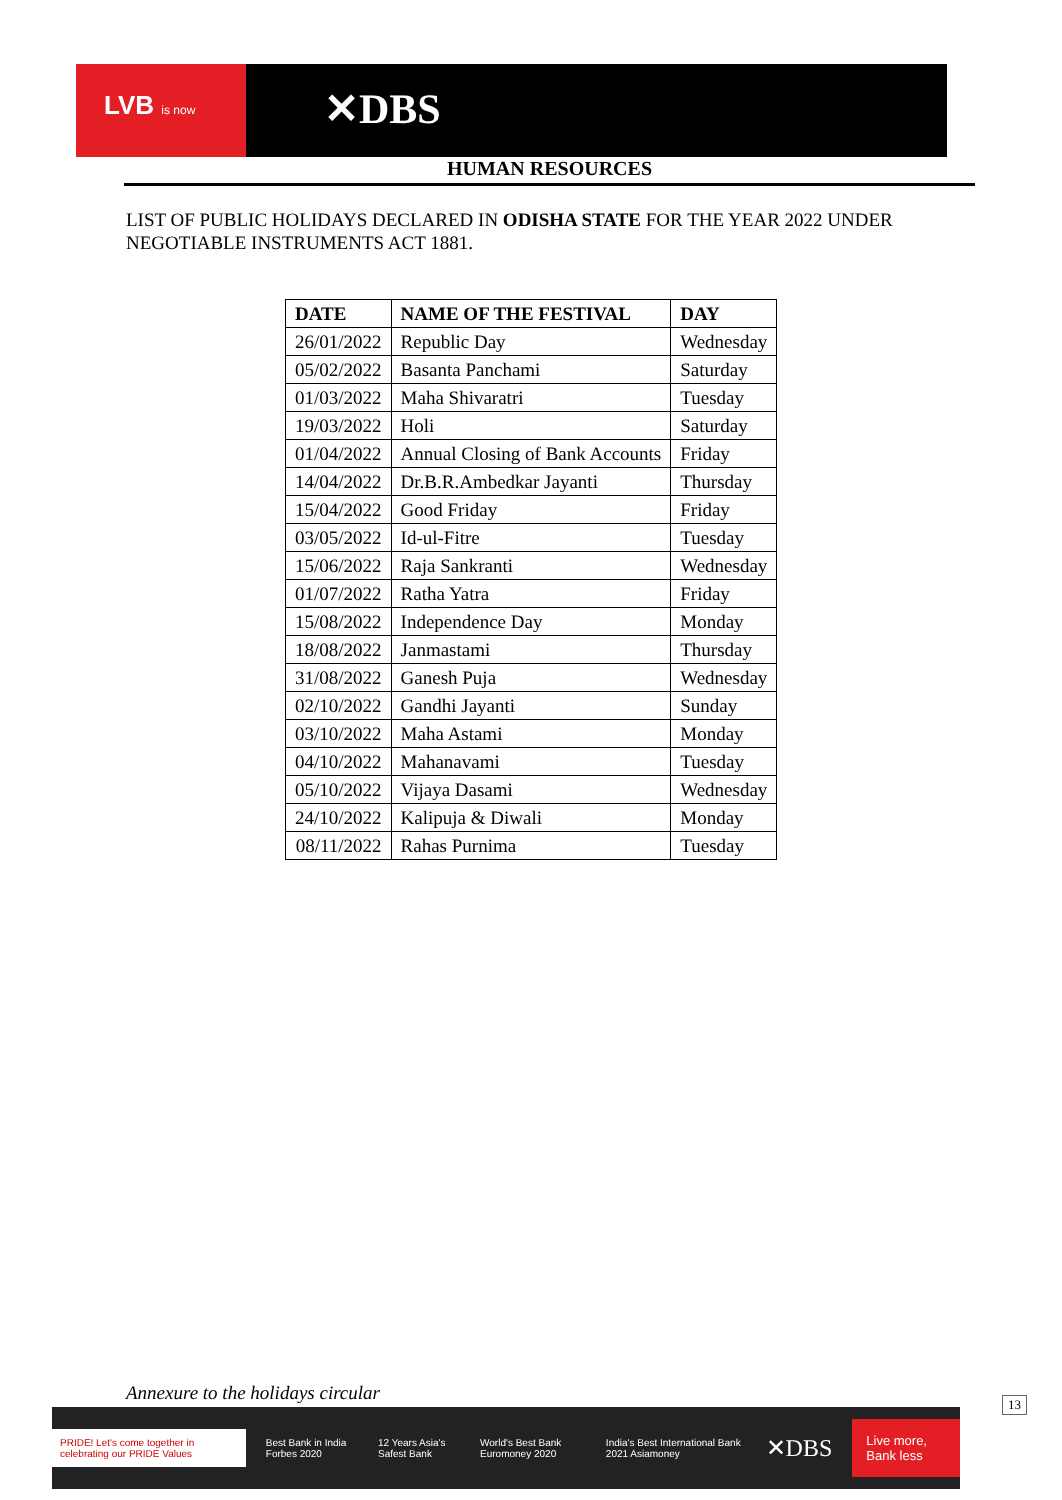LVB is now ✕DBS
HUMAN RESOURCES
LIST OF PUBLIC HOLIDAYS DECLARED IN ODISHA STATE FOR THE YEAR 2022 UNDER NEGOTIABLE INSTRUMENTS ACT 1881.
| DATE | NAME OF THE FESTIVAL | DAY |
| --- | --- | --- |
| 26/01/2022 | Republic Day | Wednesday |
| 05/02/2022 | Basanta Panchami | Saturday |
| 01/03/2022 | Maha Shivaratri | Tuesday |
| 19/03/2022 | Holi | Saturday |
| 01/04/2022 | Annual Closing of Bank Accounts | Friday |
| 14/04/2022 | Dr.B.R.Ambedkar Jayanti | Thursday |
| 15/04/2022 | Good Friday | Friday |
| 03/05/2022 | Id-ul-Fitre | Tuesday |
| 15/06/2022 | Raja Sankranti | Wednesday |
| 01/07/2022 | Ratha Yatra | Friday |
| 15/08/2022 | Independence Day | Monday |
| 18/08/2022 | Janmastami | Thursday |
| 31/08/2022 | Ganesh Puja | Wednesday |
| 02/10/2022 | Gandhi Jayanti | Sunday |
| 03/10/2022 | Maha Astami | Monday |
| 04/10/2022 | Mahanavami | Tuesday |
| 05/10/2022 | Vijaya Dasami | Wednesday |
| 24/10/2022 | Kalipuja & Diwali | Monday |
| 08/11/2022 | Rahas Purnima | Tuesday |
Annexure to the holidays circular
PRIDE! Let's come together in celebrating our PRIDE Values Best Bank in India Forbes 2020 12 Years Asia's Safest Bank World's Best Bank Euromoney 2020 India's Best International Bank 2021 Asiamoney ✕DBS Live more, Bank less
13